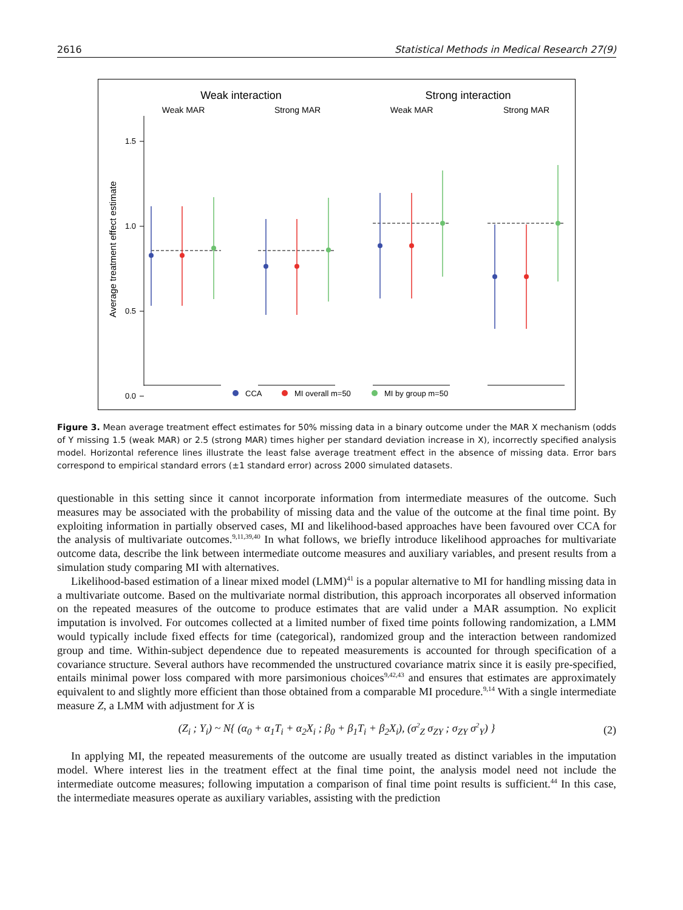2616 Statistical Methods in Medical Research 27(9)
Weak interaction
Strong interaction
Weak MAR
Strong MAR
Weak MAR
Strong MAR
1.5
1.0
0.5
0.0
Average treatment effect estimate
CCA
MI overall m=50
MI by group m=50
Figure 3. Mean average treatment effect estimates for 50% missing data in a binary outcome under the MAR X mechanism (odds of Y missing 1.5 (weak MAR) or 2.5 (strong MAR) times higher per standard deviation increase in X), incorrectly specified analysis model. Horizontal reference lines illustrate the least false average treatment effect in the absence of missing data. Error bars correspond to empirical standard errors (±1 standard error) across 2000 simulated datasets.
questionable in this setting since it cannot incorporate information from intermediate measures of the outcome. Such measures may be associated with the probability of missing data and the value of the outcome at the final time point. By exploiting information in partially observed cases, MI and likelihood-based approaches have been favoured over CCA for the analysis of multivariate outcomes.<sup>9,11,39,40</sup> In what follows, we briefly introduce likelihood approaches for multivariate outcome data, describe the link between intermediate outcome measures and auxiliary variables, and present results from a simulation study comparing MI with alternatives.
Likelihood-based estimation of a linear mixed model (LMM)<sup>41</sup> is a popular alternative to MI for handling missing data in a multivariate outcome. Based on the multivariate normal distribution, this approach incorporates all observed information on the repeated measures of the outcome to produce estimates that are valid under a MAR assumption. No explicit imputation is involved. For outcomes collected at a limited number of fixed time points following randomization, a LMM would typically include fixed effects for time (categorical), randomized group and the interaction between randomized group and time. Within-subject dependence due to repeated measurements is accounted for through specification of a covariance structure. Several authors have recommended the unstructured covariance matrix since it is easily pre-specified, entails minimal power loss compared with more parsimonious choices<sup>9,42,43</sup> and ensures that estimates are approximately equivalent to and slightly more efficient than those obtained from a comparable MI procedure.<sup>9,14</sup> With a single intermediate measure Z, a LMM with adjustment for X is
(Z<sub>i</sub> ; Y<sub>i</sub>) ~ N{ (α<sub>0</sub> + α<sub>1</sub>T<sub>i</sub> + α<sub>2</sub>X<sub>i</sub> ; β<sub>0</sub> + β<sub>1</sub>T<sub>i</sub> + β<sub>2</sub>X<sub>i</sub>), (σ<sup>2</sup><sub>Z</sub> σ<sub>ZY</sub> ; σ<sub>ZY</sub> σ<sup>2</sup><sub>Y</sub>) } (2)
In applying MI, the repeated measurements of the outcome are usually treated as distinct variables in the imputation model. Where interest lies in the treatment effect at the final time point, the analysis model need not include the intermediate outcome measures; following imputation a comparison of final time point results is sufficient.<sup>44</sup> In this case, the intermediate measures operate as auxiliary variables, assisting with the prediction